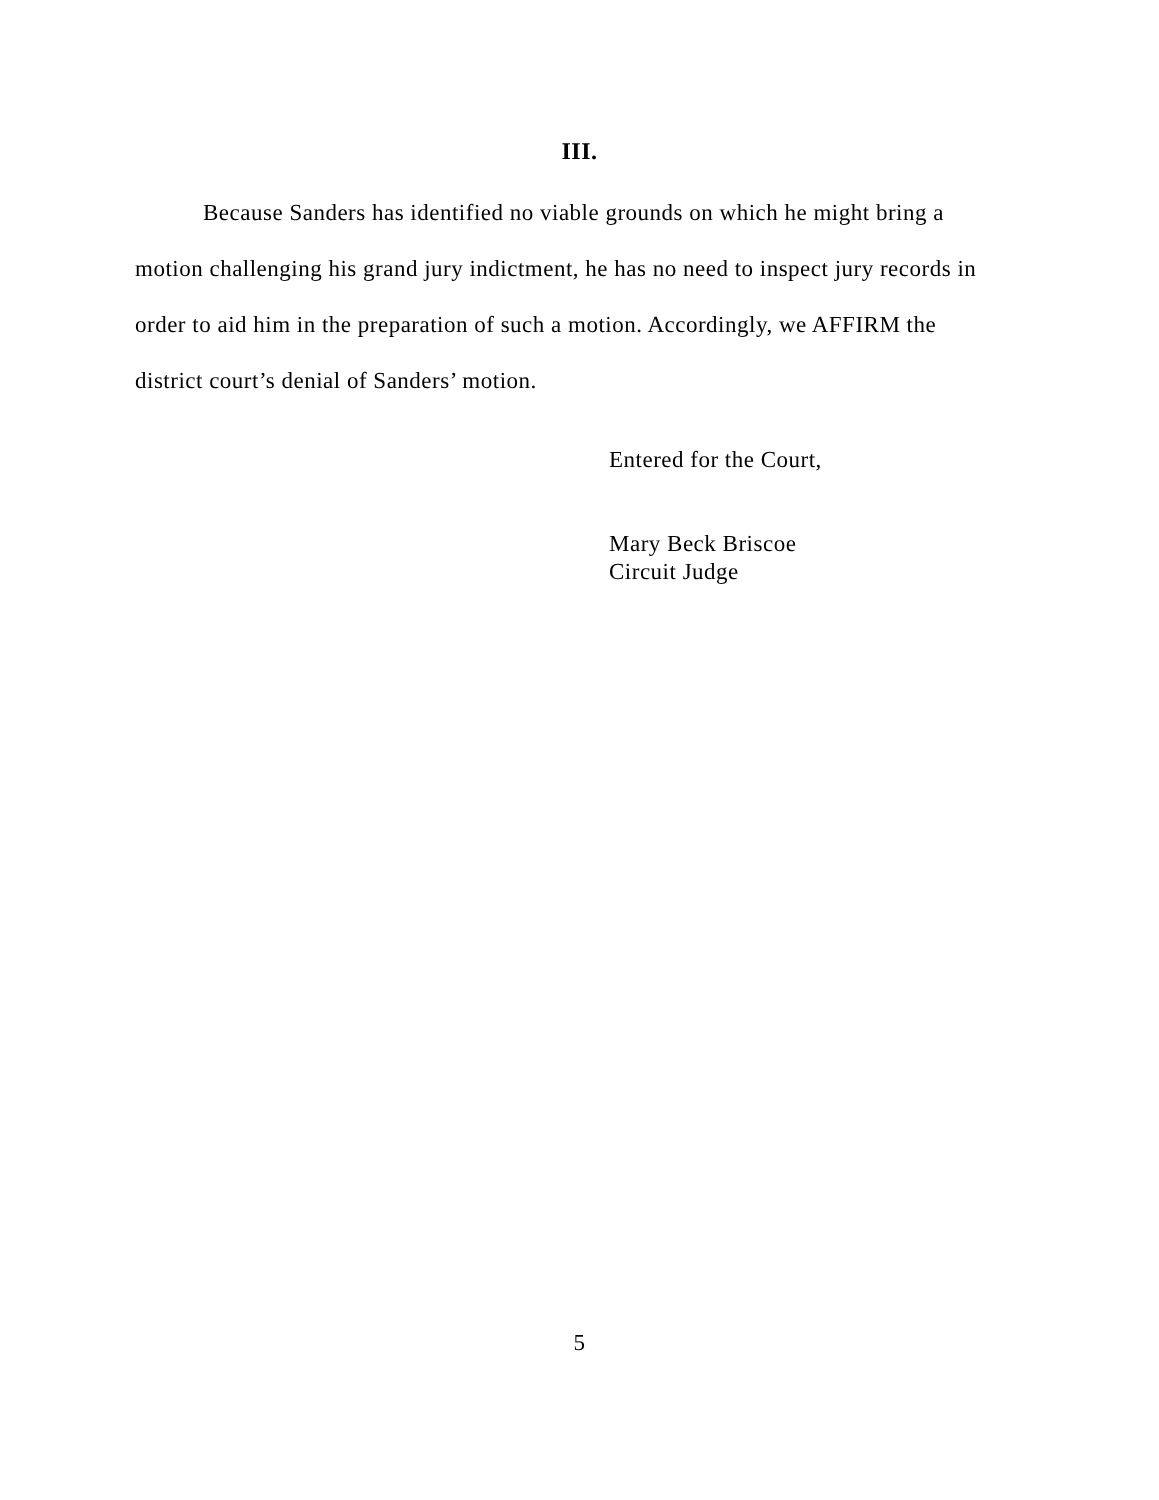III.
Because Sanders has identified no viable grounds on which he might bring a motion challenging his grand jury indictment, he has no need to inspect jury records in order to aid him in the preparation of such a motion. Accordingly, we AFFIRM the district court’s denial of Sanders’ motion.
Entered for the Court,
Mary Beck Briscoe
Circuit Judge
5